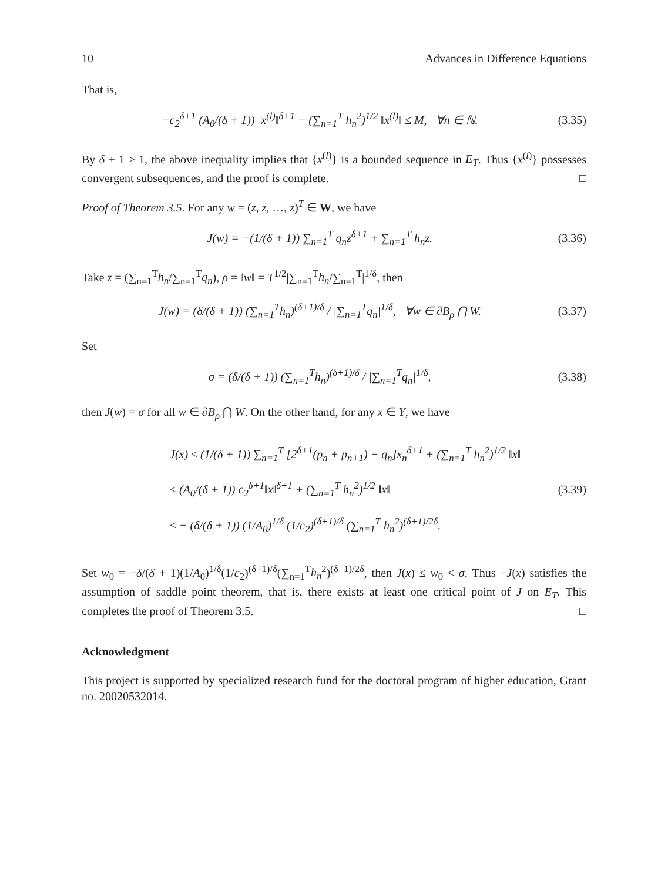10 Advances in Difference Equations
That is,
−c<sub>2</sub><sup>δ+1</sup> (A<sub>0</sub>/(δ + 1)) ‖x<sup>(l)</sup>‖<sup>δ+1</sup> − (∑<sub>n=1</sub><sup>T</sup> h<sub>n</sub><sup>2</sup>)<sup>1/2</sup> ‖x<sup>(l)</sup>‖ ≤ M, ∀n ∈ ℕ. (3.35)
By δ + 1 > 1, the above inequality implies that {x<sup>(l)</sup>} is a bounded sequence in E<sub>T</sub>. Thus {x<sup>(l)</sup>} possesses convergent subsequences, and the proof is complete. □
Proof of Theorem 3.5. For any w = (z, z, …, z)<sup>T</sup> ∈ W, we have
J(w) = −(1/(δ + 1)) ∑<sub>n=1</sub><sup>T</sup> q<sub>n</sub>z<sup>δ+1</sup> + ∑<sub>n=1</sub><sup>T</sup> h<sub>n</sub>z. (3.36)
Take z = (∑<sub>n=1</sub><sup>T</sup>h<sub>n</sub>/∑<sub>n=1</sub><sup>T</sup>q<sub>n</sub>), ρ = ‖w‖ = T<sup>1/2</sup>|∑<sub>n=1</sub><sup>T</sup>h<sub>n</sub>/∑<sub>n=1</sub><sup>T</sup>|<sup>1/δ</sup>, then
J(w) = (δ/(δ + 1)) (∑<sub>n=1</sub><sup>T</sup>h<sub>n</sub>)<sup>(δ+1)/δ</sup> / |∑<sub>n=1</sub><sup>T</sup>q<sub>n</sub>|<sup>1/δ</sup>, ∀w ∈ ∂B<sub>ρ</sub> ⋂ W. (3.37)
Set
σ = (δ/(δ + 1)) (∑<sub>n=1</sub><sup>T</sup>h<sub>n</sub>)<sup>(δ+1)/δ</sup> / |∑<sub>n=1</sub><sup>T</sup>q<sub>n</sub>|<sup>1/δ</sup>, (3.38)
then J(w) = σ for all w ∈ ∂B<sub>ρ</sub> ⋂ W. On the other hand, for any x ∈ Y, we have
J(x) ≤ (1/(δ + 1)) ∑<sub>n=1</sub><sup>T</sup> [2<sup>δ+1</sup>(p<sub>n</sub> + p<sub>n+1</sub>) − q<sub>n</sub>]x<sub>n</sub><sup>δ+1</sup> + (∑<sub>n=1</sub><sup>T</sup> h<sub>n</sub><sup>2</sup>)<sup>1/2</sup> ‖x‖
≤ (A<sub>0</sub>/(δ + 1)) c<sub>2</sub><sup>δ+1</sup>‖x‖<sup>δ+1</sup> + (∑<sub>n=1</sub><sup>T</sup> h<sub>n</sub><sup>2</sup>)<sup>1/2</sup> ‖x‖
≤ − (δ/(δ + 1)) (1/A<sub>0</sub>)<sup>1/δ</sup> (1/c<sub>2</sub>)<sup>(δ+1)/δ</sup> (∑<sub>n=1</sub><sup>T</sup> h<sub>n</sub><sup>2</sup>)<sup>(δ+1)/2δ</sup>.
(3.39)
Set w<sub>0</sub> = −δ/(δ + 1)(1/A<sub>0</sub>)<sup>1/δ</sup>(1/c<sub>2</sub>)<sup>(δ+1)/δ</sup>(∑<sub>n=1</sub><sup>T</sup>h<sub>n</sub><sup>2</sup>)<sup>(δ+1)/2δ</sup>, then J(x) ≤ w<sub>0</sub> < σ. Thus −J(x) satisfies the assumption of saddle point theorem, that is, there exists at least one critical point of J on E<sub>T</sub>. This completes the proof of Theorem 3.5. □
Acknowledgment
This project is supported by specialized research fund for the doctoral program of higher education, Grant no. 20020532014.